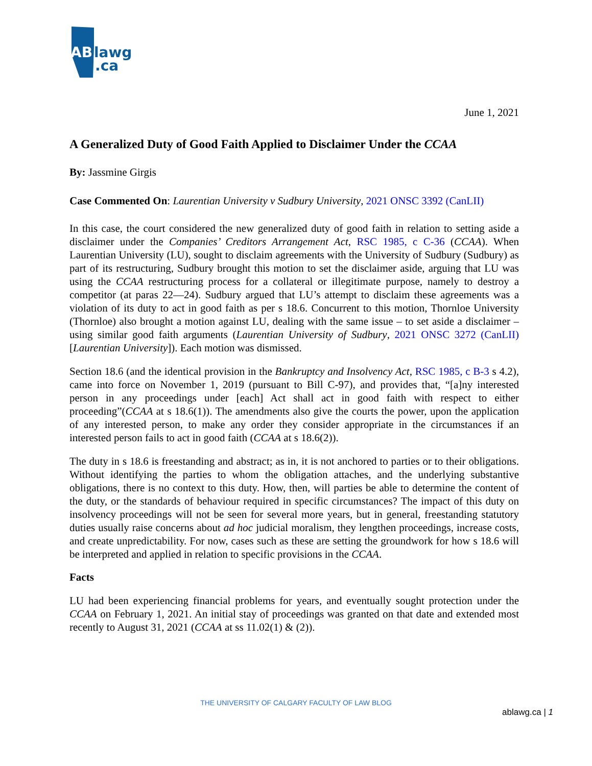AB
lawg
.ca
June 1, 2021
A Generalized Duty of Good Faith Applied to Disclaimer Under the CCAA
By: Jassmine Girgis
Case Commented On: Laurentian University v Sudbury University, 2021 ONSC 3392 (CanLII)
In this case, the court considered the new generalized duty of good faith in relation to setting aside a disclaimer under the Companies’ Creditors Arrangement Act, RSC 1985, c C-36 (CCAA). When Laurentian University (LU), sought to disclaim agreements with the University of Sudbury (Sudbury) as part of its restructuring, Sudbury brought this motion to set the disclaimer aside, arguing that LU was using the CCAA restructuring process for a collateral or illegitimate purpose, namely to destroy a competitor (at paras 22—24). Sudbury argued that LU’s attempt to disclaim these agreements was a violation of its duty to act in good faith as per s 18.6. Concurrent to this motion, Thornloe University (Thornloe) also brought a motion against LU, dealing with the same issue – to set aside a disclaimer – using similar good faith arguments (Laurentian University of Sudbury, 2021 ONSC 3272 (CanLII) [Laurentian University]). Each motion was dismissed.
Section 18.6 (and the identical provision in the Bankruptcy and Insolvency Act, RSC 1985, c B-3 s 4.2), came into force on November 1, 2019 (pursuant to Bill C-97), and provides that, “[a]ny interested person in any proceedings under [each] Act shall act in good faith with respect to either proceeding”(CCAA at s 18.6(1)). The amendments also give the courts the power, upon the application of any interested person, to make any order they consider appropriate in the circumstances if an interested person fails to act in good faith (CCAA at s 18.6(2)).
The duty in s 18.6 is freestanding and abstract; as in, it is not anchored to parties or to their obligations. Without identifying the parties to whom the obligation attaches, and the underlying substantive obligations, there is no context to this duty. How, then, will parties be able to determine the content of the duty, or the standards of behaviour required in specific circumstances? The impact of this duty on insolvency proceedings will not be seen for several more years, but in general, freestanding statutory duties usually raise concerns about ad hoc judicial moralism, they lengthen proceedings, increase costs, and create unpredictability. For now, cases such as these are setting the groundwork for how s 18.6 will be interpreted and applied in relation to specific provisions in the CCAA.
Facts
LU had been experiencing financial problems for years, and eventually sought protection under the CCAA on February 1, 2021. An initial stay of proceedings was granted on that date and extended most recently to August 31, 2021 (CCAA at ss 11.02(1) & (2)).
THE UNIVERSITY OF CALGARY FACULTY OF LAW BLOG
ablawg.ca | 1